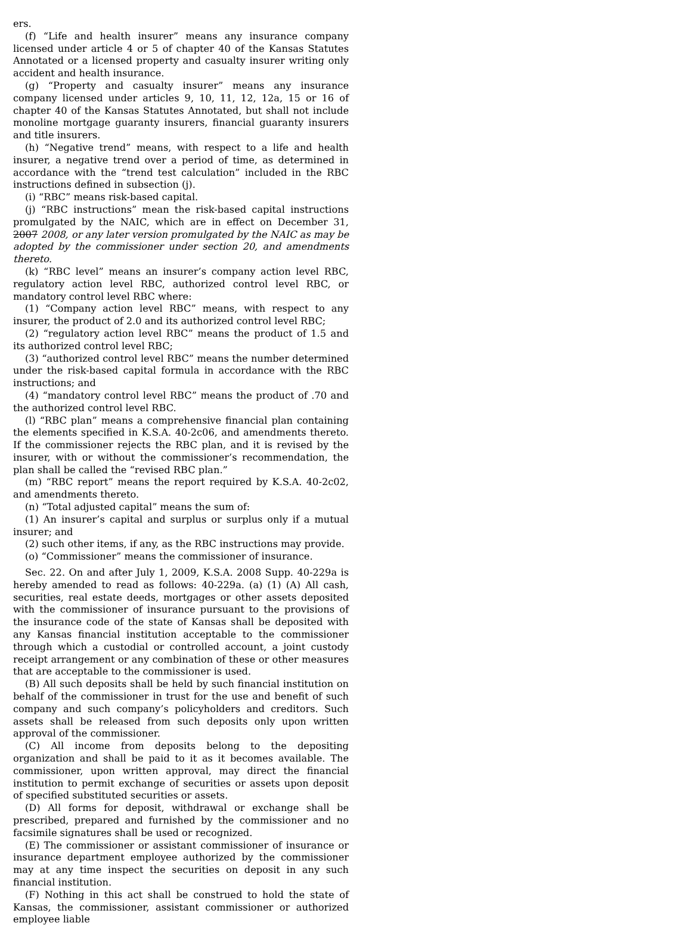ers.
(f) “Life and health insurer” means any insurance company licensed under article 4 or 5 of chapter 40 of the Kansas Statutes Annotated or a licensed property and casualty insurer writing only accident and health insurance.
(g) “Property and casualty insurer” means any insurance company licensed under articles 9, 10, 11, 12, 12a, 15 or 16 of chapter 40 of the Kansas Statutes Annotated, but shall not include monoline mortgage guaranty insurers, financial guaranty insurers and title insurers.
(h) “Negative trend” means, with respect to a life and health insurer, a negative trend over a period of time, as determined in accordance with the “trend test calculation” included in the RBC instructions defined in subsection (j).
(i) “RBC” means risk-based capital.
(j) “RBC instructions” mean the risk-based capital instructions promulgated by the NAIC, which are in effect on December 31, 2007 2008, or any later version promulgated by the NAIC as may be adopted by the commissioner under section 20, and amendments thereto.
(k) “RBC level” means an insurer’s company action level RBC, regulatory action level RBC, authorized control level RBC, or mandatory control level RBC where:
(1) “Company action level RBC” means, with respect to any insurer, the product of 2.0 and its authorized control level RBC;
(2) “regulatory action level RBC” means the product of 1.5 and its authorized control level RBC;
(3) “authorized control level RBC” means the number determined under the risk-based capital formula in accordance with the RBC instructions; and
(4) “mandatory control level RBC” means the product of .70 and the authorized control level RBC.
(l) “RBC plan” means a comprehensive financial plan containing the elements specified in K.S.A. 40-2c06, and amendments thereto. If the commissioner rejects the RBC plan, and it is revised by the insurer, with or without the commissioner’s recommendation, the plan shall be called the “revised RBC plan.”
(m) “RBC report” means the report required by K.S.A. 40-2c02, and amendments thereto.
(n) “Total adjusted capital” means the sum of:
(1) An insurer’s capital and surplus or surplus only if a mutual insurer; and
(2) such other items, if any, as the RBC instructions may provide.
(o) “Commissioner” means the commissioner of insurance.
Sec. 22. On and after July 1, 2009, K.S.A. 2008 Supp. 40-229a is hereby amended to read as follows: 40-229a. (a) (1) (A) All cash, securities, real estate deeds, mortgages or other assets deposited with the commissioner of insurance pursuant to the provisions of the insurance code of the state of Kansas shall be deposited with any Kansas financial institution acceptable to the commissioner through which a custodial or controlled account, a joint custody receipt arrangement or any combination of these or other measures that are acceptable to the commissioner is used.
(B) All such deposits shall be held by such financial institution on behalf of the commissioner in trust for the use and benefit of such company and such company’s policyholders and creditors. Such assets shall be released from such deposits only upon written approval of the commissioner.
(C) All income from deposits belong to the depositing organization and shall be paid to it as it becomes available. The commissioner, upon written approval, may direct the financial institution to permit exchange of securities or assets upon deposit of specified substituted securities or assets.
(D) All forms for deposit, withdrawal or exchange shall be prescribed, prepared and furnished by the commissioner and no facsimile signatures shall be used or recognized.
(E) The commissioner or assistant commissioner of insurance or insurance department employee authorized by the commissioner may at any time inspect the securities on deposit in any such financial institution.
(F) Nothing in this act shall be construed to hold the state of Kansas, the commissioner, assistant commissioner or authorized employee liable